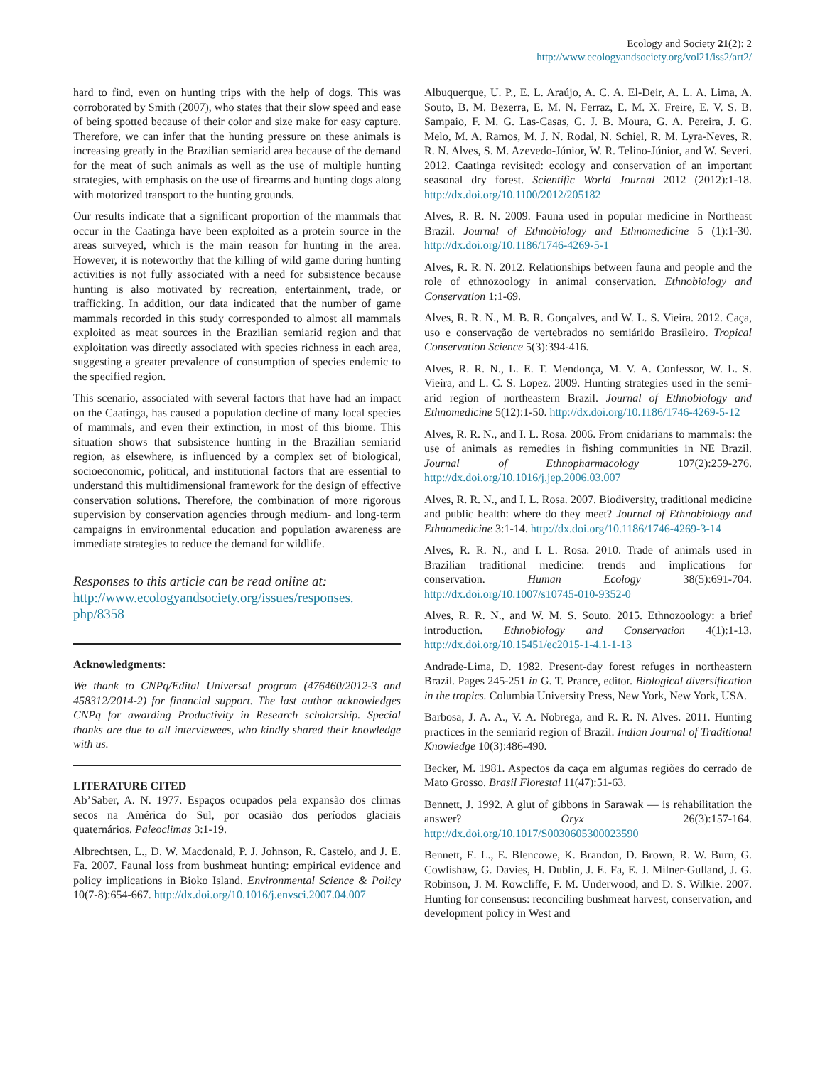Ecology and Society 21(2): 2
http://www.ecologyandsociety.org/vol21/iss2/art2/
hard to find, even on hunting trips with the help of dogs. This was corroborated by Smith (2007), who states that their slow speed and ease of being spotted because of their color and size make for easy capture. Therefore, we can infer that the hunting pressure on these animals is increasing greatly in the Brazilian semiarid area because of the demand for the meat of such animals as well as the use of multiple hunting strategies, with emphasis on the use of firearms and hunting dogs along with motorized transport to the hunting grounds.
Our results indicate that a significant proportion of the mammals that occur in the Caatinga have been exploited as a protein source in the areas surveyed, which is the main reason for hunting in the area. However, it is noteworthy that the killing of wild game during hunting activities is not fully associated with a need for subsistence because hunting is also motivated by recreation, entertainment, trade, or trafficking. In addition, our data indicated that the number of game mammals recorded in this study corresponded to almost all mammals exploited as meat sources in the Brazilian semiarid region and that exploitation was directly associated with species richness in each area, suggesting a greater prevalence of consumption of species endemic to the specified region.
This scenario, associated with several factors that have had an impact on the Caatinga, has caused a population decline of many local species of mammals, and even their extinction, in most of this biome. This situation shows that subsistence hunting in the Brazilian semiarid region, as elsewhere, is influenced by a complex set of biological, socioeconomic, political, and institutional factors that are essential to understand this multidimensional framework for the design of effective conservation solutions. Therefore, the combination of more rigorous supervision by conservation agencies through medium- and long-term campaigns in environmental education and population awareness are immediate strategies to reduce the demand for wildlife.
Responses to this article can be read online at:
http://www.ecologyandsociety.org/issues/responses.
php/8358
Acknowledgments:
We thank to CNPq/Edital Universal program (476460/2012-3 and 458312/2014-2) for financial support. The last author acknowledges CNPq for awarding Productivity in Research scholarship. Special thanks are due to all interviewees, who kindly shared their knowledge with us.
LITERATURE CITED
Ab’Saber, A. N. 1977. Espaços ocupados pela expansão dos climas secos na América do Sul, por ocasião dos períodos glaciais quaternários. Paleoclimas 3:1-19.
Albrechtsen, L., D. W. Macdonald, P. J. Johnson, R. Castelo, and J. E. Fa. 2007. Faunal loss from bushmeat hunting: empirical evidence and policy implications in Bioko Island. Environmental Science & Policy 10(7-8):654-667. http://dx.doi.org/10.1016/j.envsci.2007.04.007
Albuquerque, U. P., E. L. Araújo, A. C. A. El-Deir, A. L. A. Lima, A. Souto, B. M. Bezerra, E. M. N. Ferraz, E. M. X. Freire, E. V. S. B. Sampaio, F. M. G. Las-Casas, G. J. B. Moura, G. A. Pereira, J. G. Melo, M. A. Ramos, M. J. N. Rodal, N. Schiel, R. M. Lyra-Neves, R. R. N. Alves, S. M. Azevedo-Júnior, W. R. Telino-Júnior, and W. Severi. 2012. Caatinga revisited: ecology and conservation of an important seasonal dry forest. Scientific World Journal 2012 (2012):1-18. http://dx.doi.org/10.1100/2012/205182
Alves, R. R. N. 2009. Fauna used in popular medicine in Northeast Brazil. Journal of Ethnobiology and Ethnomedicine 5 (1):1-30. http://dx.doi.org/10.1186/1746-4269-5-1
Alves, R. R. N. 2012. Relationships between fauna and people and the role of ethnozoology in animal conservation. Ethnobiology and Conservation 1:1-69.
Alves, R. R. N., M. B. R. Gonçalves, and W. L. S. Vieira. 2012. Caça, uso e conservação de vertebrados no semiárido Brasileiro. Tropical Conservation Science 5(3):394-416.
Alves, R. R. N., L. E. T. Mendonça, M. V. A. Confessor, W. L. S. Vieira, and L. C. S. Lopez. 2009. Hunting strategies used in the semi-arid region of northeastern Brazil. Journal of Ethnobiology and Ethnomedicine 5(12):1-50. http://dx.doi.org/10.1186/1746-4269-5-12
Alves, R. R. N., and I. L. Rosa. 2006. From cnidarians to mammals: the use of animals as remedies in fishing communities in NE Brazil. Journal of Ethnopharmacology 107(2):259-276. http://dx.doi.org/10.1016/j.jep.2006.03.007
Alves, R. R. N., and I. L. Rosa. 2007. Biodiversity, traditional medicine and public health: where do they meet? Journal of Ethnobiology and Ethnomedicine 3:1-14. http://dx.doi.org/10.1186/1746-4269-3-14
Alves, R. R. N., and I. L. Rosa. 2010. Trade of animals used in Brazilian traditional medicine: trends and implications for conservation. Human Ecology 38(5):691-704. http://dx.doi.org/10.1007/s10745-010-9352-0
Alves, R. R. N., and W. M. S. Souto. 2015. Ethnozoology: a brief introduction. Ethnobiology and Conservation 4(1):1-13. http://dx.doi.org/10.15451/ec2015-1-4.1-1-13
Andrade-Lima, D. 1982. Present-day forest refuges in northeastern Brazil. Pages 245-251 in G. T. Prance, editor. Biological diversification in the tropics. Columbia University Press, New York, New York, USA.
Barbosa, J. A. A., V. A. Nobrega, and R. R. N. Alves. 2011. Hunting practices in the semiarid region of Brazil. Indian Journal of Traditional Knowledge 10(3):486-490.
Becker, M. 1981. Aspectos da caça em algumas regiões do cerrado de Mato Grosso. Brasil Florestal 11(47):51-63.
Bennett, J. 1992. A glut of gibbons in Sarawak — is rehabilitation the answer? Oryx 26(3):157-164. http://dx.doi.org/10.1017/S0030605300023590
Bennett, E. L., E. Blencowe, K. Brandon, D. Brown, R. W. Burn, G. Cowlishaw, G. Davies, H. Dublin, J. E. Fa, E. J. Milner-Gulland, J. G. Robinson, J. M. Rowcliffe, F. M. Underwood, and D. S. Wilkie. 2007. Hunting for consensus: reconciling bushmeat harvest, conservation, and development policy in West and